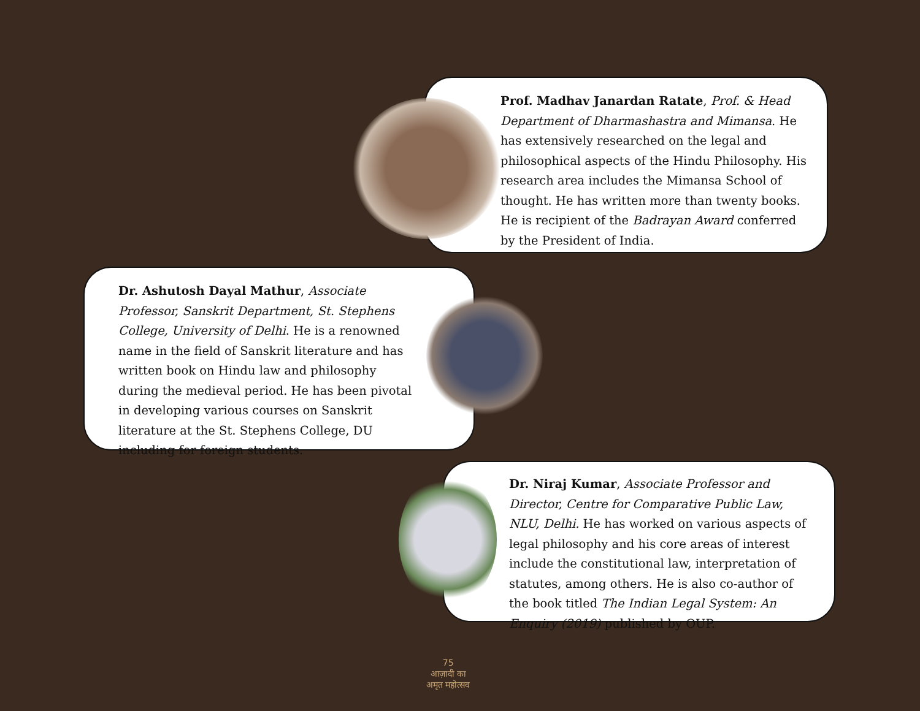Prof. Madhav Janardan Ratate, Prof. & Head Department of Dharmashastra and Mimansa. He has extensively researched on the legal and philosophical aspects of the Hindu Philosophy. His research area includes the Mimansa School of thought. He has written more than twenty books. He is recipient of the Badrayan Award conferred by the President of India.
Dr. Ashutosh Dayal Mathur, Associate Professor, Sanskrit Department, St. Stephens College, University of Delhi. He is a renowned name in the field of Sanskrit literature and has written book on Hindu law and philosophy during the medieval period. He has been pivotal in developing various courses on Sanskrit literature at the St. Stephens College, DU including for foreign students.
Dr. Niraj Kumar, Associate Professor and Director, Centre for Comparative Public Law, NLU, Delhi. He has worked on various aspects of legal philosophy and his core areas of interest include the constitutional law, interpretation of statutes, among others. He is also co-author of the book titled The Indian Legal System: An Enquiry (2019) published by OUP.
75
आज़ादी का
अमृत महोत्सव